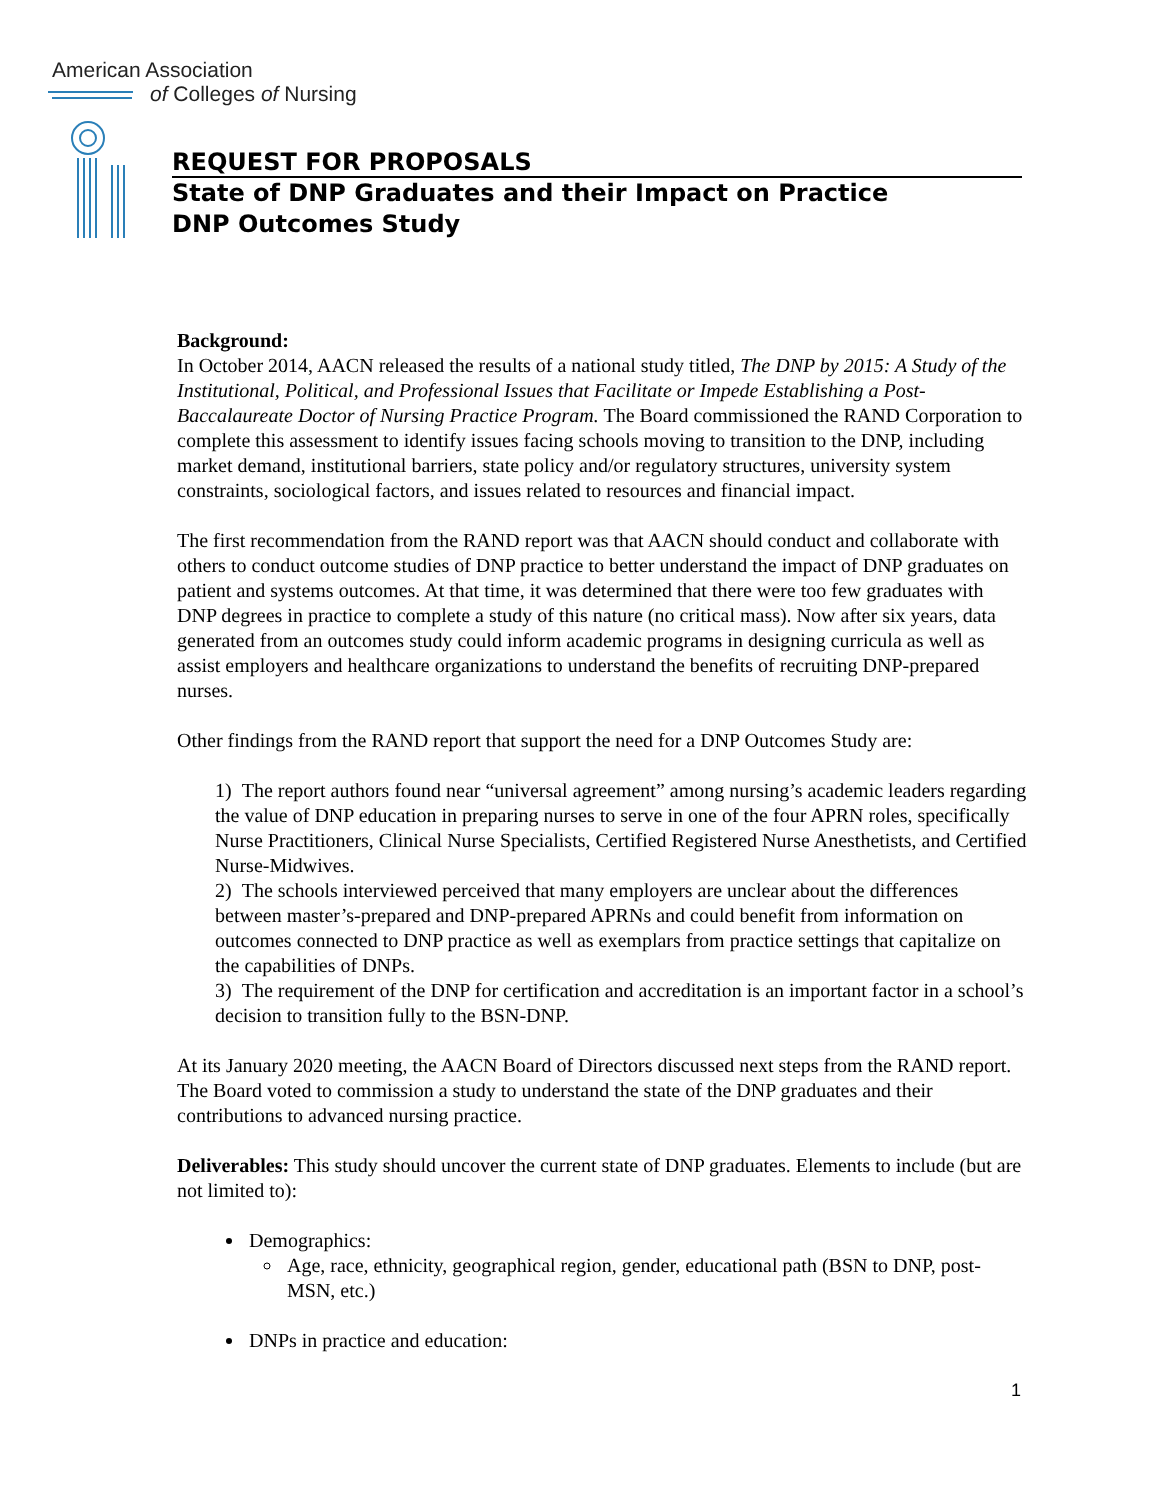American Association
of Colleges of Nursing
REQUEST FOR PROPOSALS
State of DNP Graduates and their Impact on Practice
DNP Outcomes Study
Background:
In October 2014, AACN released the results of a national study titled, The DNP by 2015: A Study of the Institutional, Political, and Professional Issues that Facilitate or Impede Establishing a Post-Baccalaureate Doctor of Nursing Practice Program. The Board commissioned the RAND Corporation to complete this assessment to identify issues facing schools moving to transition to the DNP, including market demand, institutional barriers, state policy and/or regulatory structures, university system constraints, sociological factors, and issues related to resources and financial impact.
The first recommendation from the RAND report was that AACN should conduct and collaborate with others to conduct outcome studies of DNP practice to better understand the impact of DNP graduates on patient and systems outcomes. At that time, it was determined that there were too few graduates with DNP degrees in practice to complete a study of this nature (no critical mass). Now after six years, data generated from an outcomes study could inform academic programs in designing curricula as well as assist employers and healthcare organizations to understand the benefits of recruiting DNP-prepared nurses.
Other findings from the RAND report that support the need for a DNP Outcomes Study are:
1) The report authors found near “universal agreement” among nursing’s academic leaders regarding the value of DNP education in preparing nurses to serve in one of the four APRN roles, specifically Nurse Practitioners, Clinical Nurse Specialists, Certified Registered Nurse Anesthetists, and Certified Nurse-Midwives.
2) The schools interviewed perceived that many employers are unclear about the differences between master’s-prepared and DNP-prepared APRNs and could benefit from information on outcomes connected to DNP practice as well as exemplars from practice settings that capitalize on the capabilities of DNPs.
3) The requirement of the DNP for certification and accreditation is an important factor in a school’s decision to transition fully to the BSN-DNP.
At its January 2020 meeting, the AACN Board of Directors discussed next steps from the RAND report. The Board voted to commission a study to understand the state of the DNP graduates and their contributions to advanced nursing practice.
Deliverables: This study should uncover the current state of DNP graduates. Elements to include (but are not limited to):
Demographics:
Age, race, ethnicity, geographical region, gender, educational path (BSN to DNP, post-MSN, etc.)
DNPs in practice and education:
1